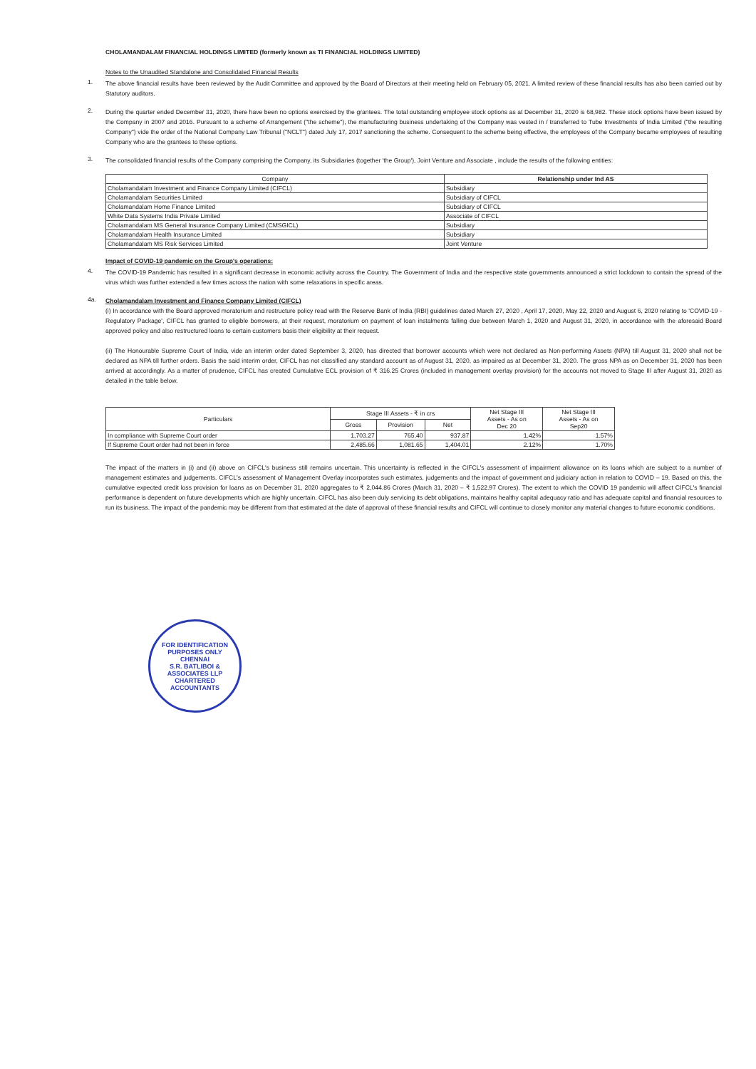CHOLAMANDALAM FINANCIAL HOLDINGS LIMITED (formerly known as TI FINANCIAL HOLDINGS LIMITED)
Notes to the Unaudited Standalone and Consolidated Financial Results
1.
The above financial results have been reviewed by the Audit Committee and approved by the Board of Directors at their meeting held on February 05, 2021. A limited review of these financial results has also been carried out by Statutory auditors.
2.
During the quarter ended December 31, 2020, there have been no options exercised by the grantees. The total outstanding employee stock options as at December 31, 2020 is 68,982. These stock options have been issued by the Company in 2007 and 2016. Pursuant to a scheme of Arrangement ("the scheme"), the manufacturing business undertaking of the Company was vested in / transferred to Tube Investments of India Limited ("the resulting Company") vide the order of the National Company Law Tribunal ("NCLT") dated July 17, 2017 sanctioning the scheme. Consequent to the scheme being effective, the employees of the Company became employees of resulting Company who are the grantees to these options.
3.
The consolidated financial results of the Company comprising the Company, its Subsidiaries (together 'the Group'), Joint Venture and Associate , include the results of the following entities:
| Company | Relationship under Ind AS |
| --- | --- |
| Cholamandalam Investment and Finance Company Limited (CIFCL) | Subsidiary |
| Cholamandalam Securities Limited | Subsidiary of CIFCL |
| Cholamandalam Home Finance Limited | Subsidiary of CIFCL |
| White Data Systems India Private Limited | Associate of CIFCL |
| Cholamandalam MS General Insurance Company Limited (CMSGICL) | Subsidiary |
| Cholamandalam Health Insurance Limited | Subsidiary |
| Cholamandalam MS Risk Services Limited | Joint Venture |
Impact of COVID-19 pandemic on the Group's operations:
4.
The COVID-19 Pandemic has resulted in a significant decrease in economic activity across the Country. The Government of India and the respective state governments announced a strict lockdown to contain the spread of the virus which was further extended a few times across the nation with some relaxations in specific areas.
4a.
Cholamandalam Investment and Finance Company Limited (CIFCL)
(i) In accordance with the Board approved moratorium and restructure policy read with the Reserve Bank of India (RBI) guidelines dated March 27, 2020 , April 17, 2020, May 22, 2020 and August 6, 2020 relating to 'COVID-19 - Regulatory Package', CIFCL has granted to eligible borrowers, at their request, moratorium on payment of loan instalments falling due between March 1, 2020 and August 31, 2020, in accordance with the aforesaid Board approved policy and also restructured loans to certain customers basis their eligibility at their request.
(ii) The Honourable Supreme Court of India, vide an interim order dated September 3, 2020, has directed that borrower accounts which were not declared as Non-performing Assets (NPA) till August 31, 2020 shall not be declared as NPA till further orders. Basis the said interim order, CIFCL has not classified any standard account as of August 31, 2020, as impaired as at December 31, 2020. The gross NPA as on December 31, 2020 has been arrived at accordingly. As a matter of prudence, CIFCL has created Cumulative ECL provision of ₹ 316.25 Crores (included in management overlay provision) for the accounts not moved to Stage III after August 31, 2020 as detailed in the table below.
| Particulars | Stage III Assets - ₹ in crs | | | Net Stage III Assets - As on Dec 20 | Net Stage III Assets - As on Sep20 |
| | Gross | Provision | Net | | |
| In compliance with Supreme Court order | 1,703.27 | 765.40 | 937.87 | 1.42% | 1.57% |
| If Supreme Court order had not been in force | 2,485.66 | 1,081.65 | 1,404.01 | 2.12% | 1.70% |
The impact of the matters in (i) and (ii) above on CIFCL's business still remains uncertain. This uncertainty is reflected in the CIFCL's assessment of impairment allowance on its loans which are subject to a number of management estimates and judgements. CIFCL's assessment of Management Overlay incorporates such estimates, judgements and the impact of government and judiciary action in relation to COVID – 19. Based on this, the cumulative expected credit loss provision for loans as on December 31, 2020 aggregates to ₹ 2,044.86 Crores (March 31, 2020 – ₹ 1,522.97 Crores). The extent to which the COVID 19 pandemic will affect CIFCL's financial performance is dependent on future developments which are highly uncertain. CIFCL has also been duly servicing its debt obligations, maintains healthy capital adequacy ratio and has adequate capital and financial resources to run its business. The impact of the pandemic may be different from that estimated at the date of approval of these financial results and CIFCL will continue to closely monitor any material changes to future economic conditions.
FOR IDENTIFICATION PURPOSES ONLY
CHENNAI
S.R. BATLIBOI & ASSOCIATES LLP
CHARTERED ACCOUNTANTS